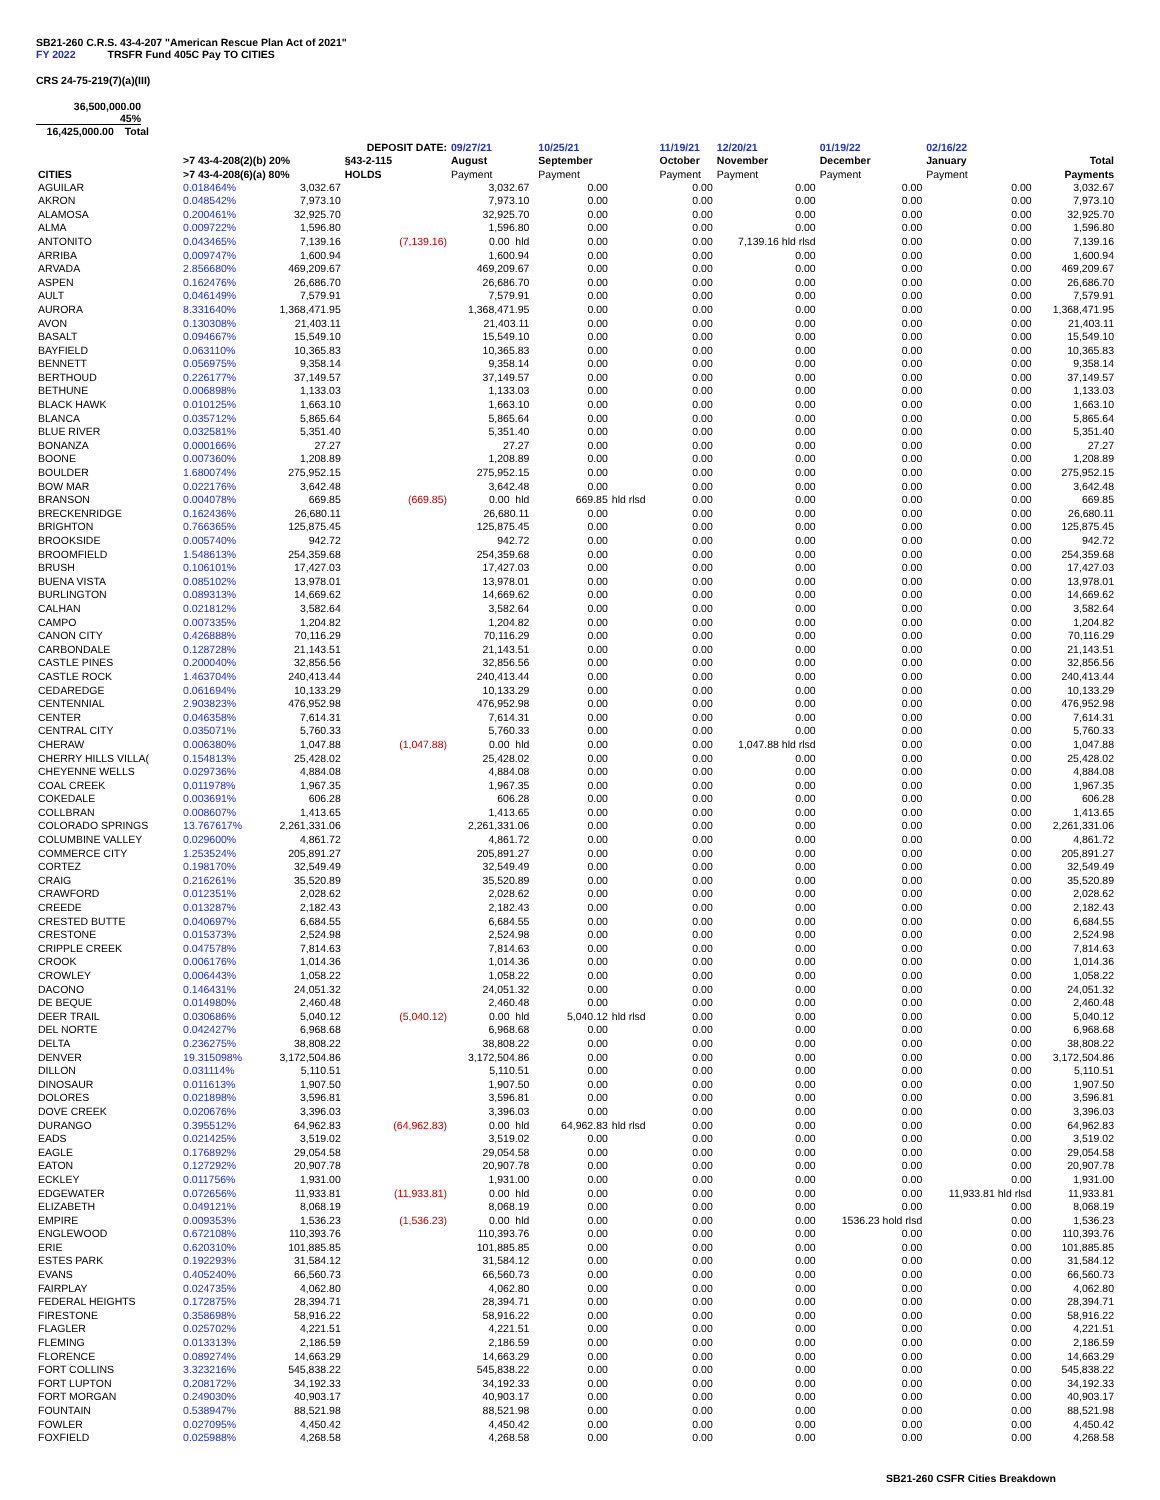SB21-260 C.R.S. 43-4-207 "American Rescue Plan Act of 2021"
FY 2022 TRSFR Fund 405C Pay TO CITIES
CRS 24-75-219(7)(a)(III)
36,500,000.00
45%
16,425,000.00 Total
| | | | DEPOSIT DATE: | 09/27/21 | | 10/25/21 | | 11/19/21 | 12/20/21 | 01/19/22 | 02/16/22 | |
| --- | --- | --- | --- | --- | --- | --- | --- | --- | --- | --- | --- | --- |
| | >7 43-4-208(2)(b) 20% | | §43-2-115 | August | | September | | October | November | December | January | Total |
| CITIES | >7 43-4-208(6)(a) 80% | | HOLDS | Payment | | Payment | | Payment | Payment | Payment | Payment | Payments |
| AGUILAR | 0.018464% | 3,032.67 | | 3,032.67 | | 0.00 | | 0.00 | 0.00 | 0.00 | 0.00 | 3,032.67 |
| AKRON | 0.048542% | 7,973.10 | | 7,973.10 | | 0.00 | | 0.00 | 0.00 | 0.00 | 0.00 | 7,973.10 |
| ALAMOSA | 0.200461% | 32,925.70 | | 32,925.70 | | 0.00 | | 0.00 | 0.00 | 0.00 | 0.00 | 32,925.70 |
| ALMA | 0.009722% | 1,596.80 | | 1,596.80 | | 0.00 | | 0.00 | 0.00 | 0.00 | 0.00 | 1,596.80 |
| ANTONITO | 0.043465% | 7,139.16 | (7,139.16) | 0.00 hld | | 0.00 | | 0.00 | 7,139.16 hld rlsd | 0.00 | 0.00 | 7,139.16 |
| ARRIBA | 0.009747% | 1,600.94 | | 1,600.94 | | 0.00 | | 0.00 | 0.00 | 0.00 | 0.00 | 1,600.94 |
| ARVADA | 2.856680% | 469,209.67 | | 469,209.67 | | 0.00 | | 0.00 | 0.00 | 0.00 | 0.00 | 469,209.67 |
| ASPEN | 0.162476% | 26,686.70 | | 26,686.70 | | 0.00 | | 0.00 | 0.00 | 0.00 | 0.00 | 26,686.70 |
| AULT | 0.046149% | 7,579.91 | | 7,579.91 | | 0.00 | | 0.00 | 0.00 | 0.00 | 0.00 | 7,579.91 |
| AURORA | 8.331640% | 1,368,471.95 | | 1,368,471.95 | | 0.00 | | 0.00 | 0.00 | 0.00 | 0.00 | 1,368,471.95 |
| AVON | 0.130308% | 21,403.11 | | 21,403.11 | | 0.00 | | 0.00 | 0.00 | 0.00 | 0.00 | 21,403.11 |
| BASALT | 0.094667% | 15,549.10 | | 15,549.10 | | 0.00 | | 0.00 | 0.00 | 0.00 | 0.00 | 15,549.10 |
| BAYFIELD | 0.063110% | 10,365.83 | | 10,365.83 | | 0.00 | | 0.00 | 0.00 | 0.00 | 0.00 | 10,365.83 |
| BENNETT | 0.056975% | 9,358.14 | | 9,358.14 | | 0.00 | | 0.00 | 0.00 | 0.00 | 0.00 | 9,358.14 |
| BERTHOUD | 0.226177% | 37,149.57 | | 37,149.57 | | 0.00 | | 0.00 | 0.00 | 0.00 | 0.00 | 37,149.57 |
| BETHUNE | 0.006898% | 1,133.03 | | 1,133.03 | | 0.00 | | 0.00 | 0.00 | 0.00 | 0.00 | 1,133.03 |
| BLACK HAWK | 0.010125% | 1,663.10 | | 1,663.10 | | 0.00 | | 0.00 | 0.00 | 0.00 | 0.00 | 1,663.10 |
| BLANCA | 0.035712% | 5,865.64 | | 5,865.64 | | 0.00 | | 0.00 | 0.00 | 0.00 | 0.00 | 5,865.64 |
| BLUE RIVER | 0.032581% | 5,351.40 | | 5,351.40 | | 0.00 | | 0.00 | 0.00 | 0.00 | 0.00 | 5,351.40 |
| BONANZA | 0.000166% | 27.27 | | 27.27 | | 0.00 | | 0.00 | 0.00 | 0.00 | 0.00 | 27.27 |
| BOONE | 0.007360% | 1,208.89 | | 1,208.89 | | 0.00 | | 0.00 | 0.00 | 0.00 | 0.00 | 1,208.89 |
| BOULDER | 1.680074% | 275,952.15 | | 275,952.15 | | 0.00 | | 0.00 | 0.00 | 0.00 | 0.00 | 275,952.15 |
| BOW MAR | 0.022176% | 3,642.48 | | 3,642.48 | | 0.00 | | 0.00 | 0.00 | 0.00 | 0.00 | 3,642.48 |
| BRANSON | 0.004078% | 669.85 | (669.85) | 0.00 hld | | 669.85 | hld rlsd | 0.00 | 0.00 | 0.00 | 0.00 | 669.85 |
| BRECKENRIDGE | 0.162436% | 26,680.11 | | 26,680.11 | | 0.00 | | 0.00 | 0.00 | 0.00 | 0.00 | 26,680.11 |
| BRIGHTON | 0.766365% | 125,875.45 | | 125,875.45 | | 0.00 | | 0.00 | 0.00 | 0.00 | 0.00 | 125,875.45 |
| BROOKSIDE | 0.005740% | 942.72 | | 942.72 | | 0.00 | | 0.00 | 0.00 | 0.00 | 0.00 | 942.72 |
| BROOMFIELD | 1.548613% | 254,359.68 | | 254,359.68 | | 0.00 | | 0.00 | 0.00 | 0.00 | 0.00 | 254,359.68 |
| BRUSH | 0.106101% | 17,427.03 | | 17,427.03 | | 0.00 | | 0.00 | 0.00 | 0.00 | 0.00 | 17,427.03 |
| BUENA VISTA | 0.085102% | 13,978.01 | | 13,978.01 | | 0.00 | | 0.00 | 0.00 | 0.00 | 0.00 | 13,978.01 |
| BURLINGTON | 0.089313% | 14,669.62 | | 14,669.62 | | 0.00 | | 0.00 | 0.00 | 0.00 | 0.00 | 14,669.62 |
| CALHAN | 0.021812% | 3,582.64 | | 3,582.64 | | 0.00 | | 0.00 | 0.00 | 0.00 | 0.00 | 3,582.64 |
| CAMPO | 0.007335% | 1,204.82 | | 1,204.82 | | 0.00 | | 0.00 | 0.00 | 0.00 | 0.00 | 1,204.82 |
| CANON CITY | 0.426888% | 70,116.29 | | 70,116.29 | | 0.00 | | 0.00 | 0.00 | 0.00 | 0.00 | 70,116.29 |
| CARBONDALE | 0.128728% | 21,143.51 | | 21,143.51 | | 0.00 | | 0.00 | 0.00 | 0.00 | 0.00 | 21,143.51 |
| CASTLE PINES | 0.200040% | 32,856.56 | | 32,856.56 | | 0.00 | | 0.00 | 0.00 | 0.00 | 0.00 | 32,856.56 |
| CASTLE ROCK | 1.463704% | 240,413.44 | | 240,413.44 | | 0.00 | | 0.00 | 0.00 | 0.00 | 0.00 | 240,413.44 |
| CEDAREDGE | 0.061694% | 10,133.29 | | 10,133.29 | | 0.00 | | 0.00 | 0.00 | 0.00 | 0.00 | 10,133.29 |
| CENTENNIAL | 2.903823% | 476,952.98 | | 476,952.98 | | 0.00 | | 0.00 | 0.00 | 0.00 | 0.00 | 476,952.98 |
| CENTER | 0.046358% | 7,614.31 | | 7,614.31 | | 0.00 | | 0.00 | 0.00 | 0.00 | 0.00 | 7,614.31 |
| CENTRAL CITY | 0.035071% | 5,760.33 | | 5,760.33 | | 0.00 | | 0.00 | 0.00 | 0.00 | 0.00 | 5,760.33 |
| CHERAW | 0.006380% | 1,047.88 | (1,047.88) | 0.00 hld | | 0.00 | | 0.00 | 1,047.88 hld rlsd | 0.00 | 0.00 | 1,047.88 |
| CHERRY HILLS VILLA( | 0.154813% | 25,428.02 | | 25,428.02 | | 0.00 | | 0.00 | 0.00 | 0.00 | 0.00 | 25,428.02 |
| CHEYENNE WELLS | 0.029736% | 4,884.08 | | 4,884.08 | | 0.00 | | 0.00 | 0.00 | 0.00 | 0.00 | 4,884.08 |
| COAL CREEK | 0.011978% | 1,967.35 | | 1,967.35 | | 0.00 | | 0.00 | 0.00 | 0.00 | 0.00 | 1,967.35 |
| COKEDALE | 0.003691% | 606.28 | | 606.28 | | 0.00 | | 0.00 | 0.00 | 0.00 | 0.00 | 606.28 |
| COLLBRAN | 0.008607% | 1,413.65 | | 1,413.65 | | 0.00 | | 0.00 | 0.00 | 0.00 | 0.00 | 1,413.65 |
| COLORADO SPRINGS | 13.767617% | 2,261,331.06 | | 2,261,331.06 | | 0.00 | | 0.00 | 0.00 | 0.00 | 0.00 | 2,261,331.06 |
| COLUMBINE VALLEY | 0.029600% | 4,861.72 | | 4,861.72 | | 0.00 | | 0.00 | 0.00 | 0.00 | 0.00 | 4,861.72 |
| COMMERCE CITY | 1.253524% | 205,891.27 | | 205,891.27 | | 0.00 | | 0.00 | 0.00 | 0.00 | 0.00 | 205,891.27 |
| CORTEZ | 0.198170% | 32,549.49 | | 32,549.49 | | 0.00 | | 0.00 | 0.00 | 0.00 | 0.00 | 32,549.49 |
| CRAIG | 0.216261% | 35,520.89 | | 35,520.89 | | 0.00 | | 0.00 | 0.00 | 0.00 | 0.00 | 35,520.89 |
| CRAWFORD | 0.012351% | 2,028.62 | | 2,028.62 | | 0.00 | | 0.00 | 0.00 | 0.00 | 0.00 | 2,028.62 |
| CREEDE | 0.013287% | 2,182.43 | | 2,182.43 | | 0.00 | | 0.00 | 0.00 | 0.00 | 0.00 | 2,182.43 |
| CRESTED BUTTE | 0.040697% | 6,684.55 | | 6,684.55 | | 0.00 | | 0.00 | 0.00 | 0.00 | 0.00 | 6,684.55 |
| CRESTONE | 0.015373% | 2,524.98 | | 2,524.98 | | 0.00 | | 0.00 | 0.00 | 0.00 | 0.00 | 2,524.98 |
| CRIPPLE CREEK | 0.047578% | 7,814.63 | | 7,814.63 | | 0.00 | | 0.00 | 0.00 | 0.00 | 0.00 | 7,814.63 |
| CROOK | 0.006176% | 1,014.36 | | 1,014.36 | | 0.00 | | 0.00 | 0.00 | 0.00 | 0.00 | 1,014.36 |
| CROWLEY | 0.006443% | 1,058.22 | | 1,058.22 | | 0.00 | | 0.00 | 0.00 | 0.00 | 0.00 | 1,058.22 |
| DACONO | 0.146431% | 24,051.32 | | 24,051.32 | | 0.00 | | 0.00 | 0.00 | 0.00 | 0.00 | 24,051.32 |
| DE BEQUE | 0.014980% | 2,460.48 | | 2,460.48 | | 0.00 | | 0.00 | 0.00 | 0.00 | 0.00 | 2,460.48 |
| DEER TRAIL | 0.030686% | 5,040.12 | (5,040.12) | 0.00 hld | | 5,040.12 | hld rlsd | 0.00 | 0.00 | 0.00 | 0.00 | 5,040.12 |
| DEL NORTE | 0.042427% | 6,968.68 | | 6,968.68 | | 0.00 | | 0.00 | 0.00 | 0.00 | 0.00 | 6,968.68 |
| DELTA | 0.236275% | 38,808.22 | | 38,808.22 | | 0.00 | | 0.00 | 0.00 | 0.00 | 0.00 | 38,808.22 |
| DENVER | 19.315098% | 3,172,504.86 | | 3,172,504.86 | | 0.00 | | 0.00 | 0.00 | 0.00 | 0.00 | 3,172,504.86 |
| DILLON | 0.031114% | 5,110.51 | | 5,110.51 | | 0.00 | | 0.00 | 0.00 | 0.00 | 0.00 | 5,110.51 |
| DINOSAUR | 0.011613% | 1,907.50 | | 1,907.50 | | 0.00 | | 0.00 | 0.00 | 0.00 | 0.00 | 1,907.50 |
| DOLORES | 0.021898% | 3,596.81 | | 3,596.81 | | 0.00 | | 0.00 | 0.00 | 0.00 | 0.00 | 3,596.81 |
| DOVE CREEK | 0.020676% | 3,396.03 | | 3,396.03 | | 0.00 | | 0.00 | 0.00 | 0.00 | 0.00 | 3,396.03 |
| DURANGO | 0.395512% | 64,962.83 | (64,962.83) | 0.00 hld | | 64,962.83 | hld rlsd | 0.00 | 0.00 | 0.00 | 0.00 | 64,962.83 |
| EADS | 0.021425% | 3,519.02 | | 3,519.02 | | 0.00 | | 0.00 | 0.00 | 0.00 | 0.00 | 3,519.02 |
| EAGLE | 0.176892% | 29,054.58 | | 29,054.58 | | 0.00 | | 0.00 | 0.00 | 0.00 | 0.00 | 29,054.58 |
| EATON | 0.127292% | 20,907.78 | | 20,907.78 | | 0.00 | | 0.00 | 0.00 | 0.00 | 0.00 | 20,907.78 |
| ECKLEY | 0.011756% | 1,931.00 | | 1,931.00 | | 0.00 | | 0.00 | 0.00 | 0.00 | 0.00 | 1,931.00 |
| EDGEWATER | 0.072656% | 11,933.81 | (11,933.81) | 0.00 hld | | 0.00 | | 0.00 | 0.00 | 0.00 | 11,933.81 hld rlsd | 11,933.81 |
| ELIZABETH | 0.049121% | 8,068.19 | | 8,068.19 | | 0.00 | | 0.00 | 0.00 | 0.00 | 0.00 | 8,068.19 |
| EMPIRE | 0.009353% | 1,536.23 | (1,536.23) | 0.00 hld | | 0.00 | | 0.00 | 0.00 | 1536.23 hold rlsd | 0.00 | 1,536.23 |
| ENGLEWOOD | 0.672108% | 110,393.76 | | 110,393.76 | | 0.00 | | 0.00 | 0.00 | 0.00 | 0.00 | 110,393.76 |
| ERIE | 0.620310% | 101,885.85 | | 101,885.85 | | 0.00 | | 0.00 | 0.00 | 0.00 | 0.00 | 101,885.85 |
| ESTES PARK | 0.192293% | 31,584.12 | | 31,584.12 | | 0.00 | | 0.00 | 0.00 | 0.00 | 0.00 | 31,584.12 |
| EVANS | 0.405240% | 66,560.73 | | 66,560.73 | | 0.00 | | 0.00 | 0.00 | 0.00 | 0.00 | 66,560.73 |
| FAIRPLAY | 0.024735% | 4,062.80 | | 4,062.80 | | 0.00 | | 0.00 | 0.00 | 0.00 | 0.00 | 4,062.80 |
| FEDERAL HEIGHTS | 0.172875% | 28,394.71 | | 28,394.71 | | 0.00 | | 0.00 | 0.00 | 0.00 | 0.00 | 28,394.71 |
| FIRESTONE | 0.358698% | 58,916.22 | | 58,916.22 | | 0.00 | | 0.00 | 0.00 | 0.00 | 0.00 | 58,916.22 |
| FLAGLER | 0.025702% | 4,221.51 | | 4,221.51 | | 0.00 | | 0.00 | 0.00 | 0.00 | 0.00 | 4,221.51 |
| FLEMING | 0.013313% | 2,186.59 | | 2,186.59 | | 0.00 | | 0.00 | 0.00 | 0.00 | 0.00 | 2,186.59 |
| FLORENCE | 0.089274% | 14,663.29 | | 14,663.29 | | 0.00 | | 0.00 | 0.00 | 0.00 | 0.00 | 14,663.29 |
| FORT COLLINS | 3.323216% | 545,838.22 | | 545,838.22 | | 0.00 | | 0.00 | 0.00 | 0.00 | 0.00 | 545,838.22 |
| FORT LUPTON | 0.208172% | 34,192.33 | | 34,192.33 | | 0.00 | | 0.00 | 0.00 | 0.00 | 0.00 | 34,192.33 |
| FORT MORGAN | 0.249030% | 40,903.17 | | 40,903.17 | | 0.00 | | 0.00 | 0.00 | 0.00 | 0.00 | 40,903.17 |
| FOUNTAIN | 0.538947% | 88,521.98 | | 88,521.98 | | 0.00 | | 0.00 | 0.00 | 0.00 | 0.00 | 88,521.98 |
| FOWLER | 0.027095% | 4,450.42 | | 4,450.42 | | 0.00 | | 0.00 | 0.00 | 0.00 | 0.00 | 4,450.42 |
| FOXFIELD | 0.025988% | 4,268.58 | | 4,268.58 | | 0.00 | | 0.00 | 0.00 | 0.00 | 0.00 | 4,268.58 |
SB21-260 CSFR Cities Breakdown